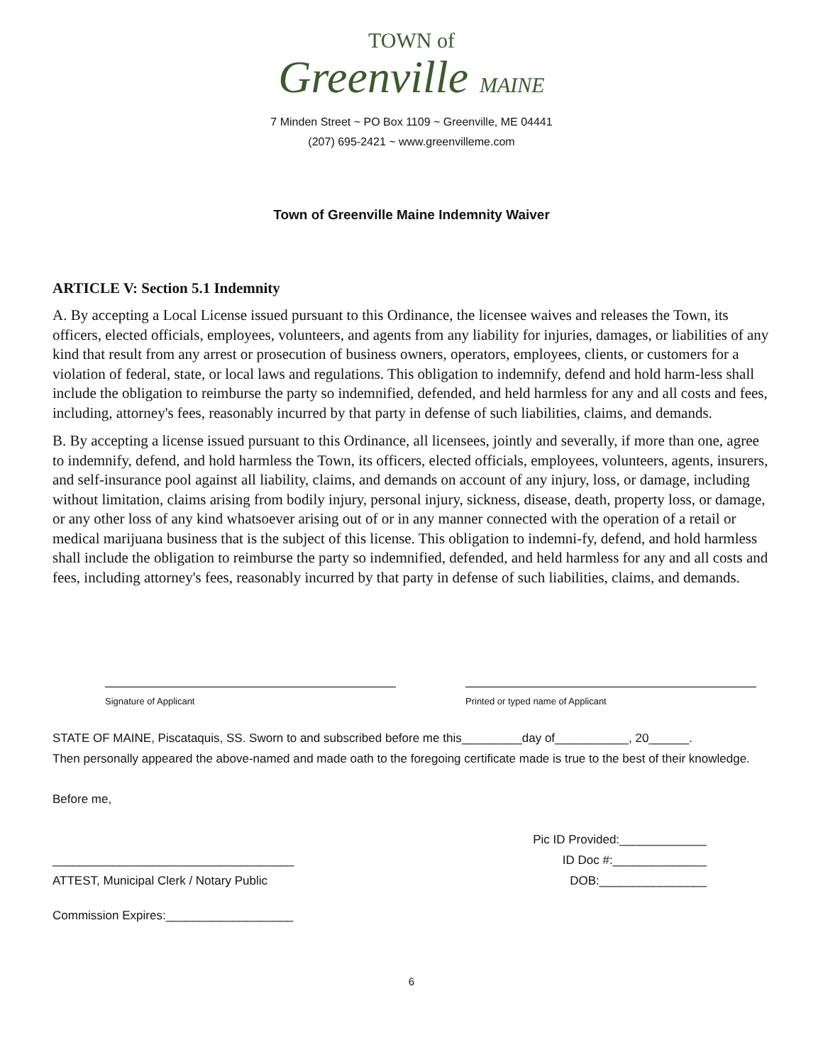TOWN of
Greenville MAINE
7 Minden Street ~ PO Box 1109 ~ Greenville, ME 04441
(207) 695-2421 ~ www.greenvilleme.com
Town of Greenville Maine Indemnity Waiver
ARTICLE V: Section 5.1 Indemnity
A. By accepting a Local License issued pursuant to this Ordinance, the licensee waives and releases the Town, its officers, elected officials, employees, volunteers, and agents from any liability for injuries, damages, or liabilities of any kind that result from any arrest or prosecution of business owners, operators, employees, clients, or customers for a violation of federal, state, or local laws and regulations. This obligation to indemnify, defend and hold harm-less shall include the obligation to reimburse the party so indemnified, defended, and held harmless for any and all costs and fees, including, attorney's fees, reasonably incurred by that party in defense of such liabilities, claims, and demands.
B. By accepting a license issued pursuant to this Ordinance, all licensees, jointly and severally, if more than one, agree to indemnify, defend, and hold harmless the Town, its officers, elected officials, employees, volunteers, agents, insurers, and self-insurance pool against all liability, claims, and demands on account of any injury, loss, or damage, including without limitation, claims arising from bodily injury, personal injury, sickness, disease, death, property loss, or damage, or any other loss of any kind whatsoever arising out of or in any manner connected with the operation of a retail or medical marijuana business that is the subject of this license. This obligation to indemni-fy, defend, and hold harmless shall include the obligation to reimburse the party so indemnified, defended, and held harmless for any and all costs and fees, including attorney's fees, reasonably incurred by that party in defense of such liabilities, claims, and demands.
Signature of Applicant Printed or typed name of Applicant
STATE OF MAINE, Piscataquis, SS. Sworn to and subscribed before me this_________day of___________, 20______.
Then personally appeared the above-named and made oath to the foregoing certificate made is true to the best of their knowledge.
Before me,
____________________________________
ATTEST, Municipal Clerk / Notary Public
Commission Expires:___________________
Pic ID Provided:_____________
ID Doc #:______________
DOB:________________
6